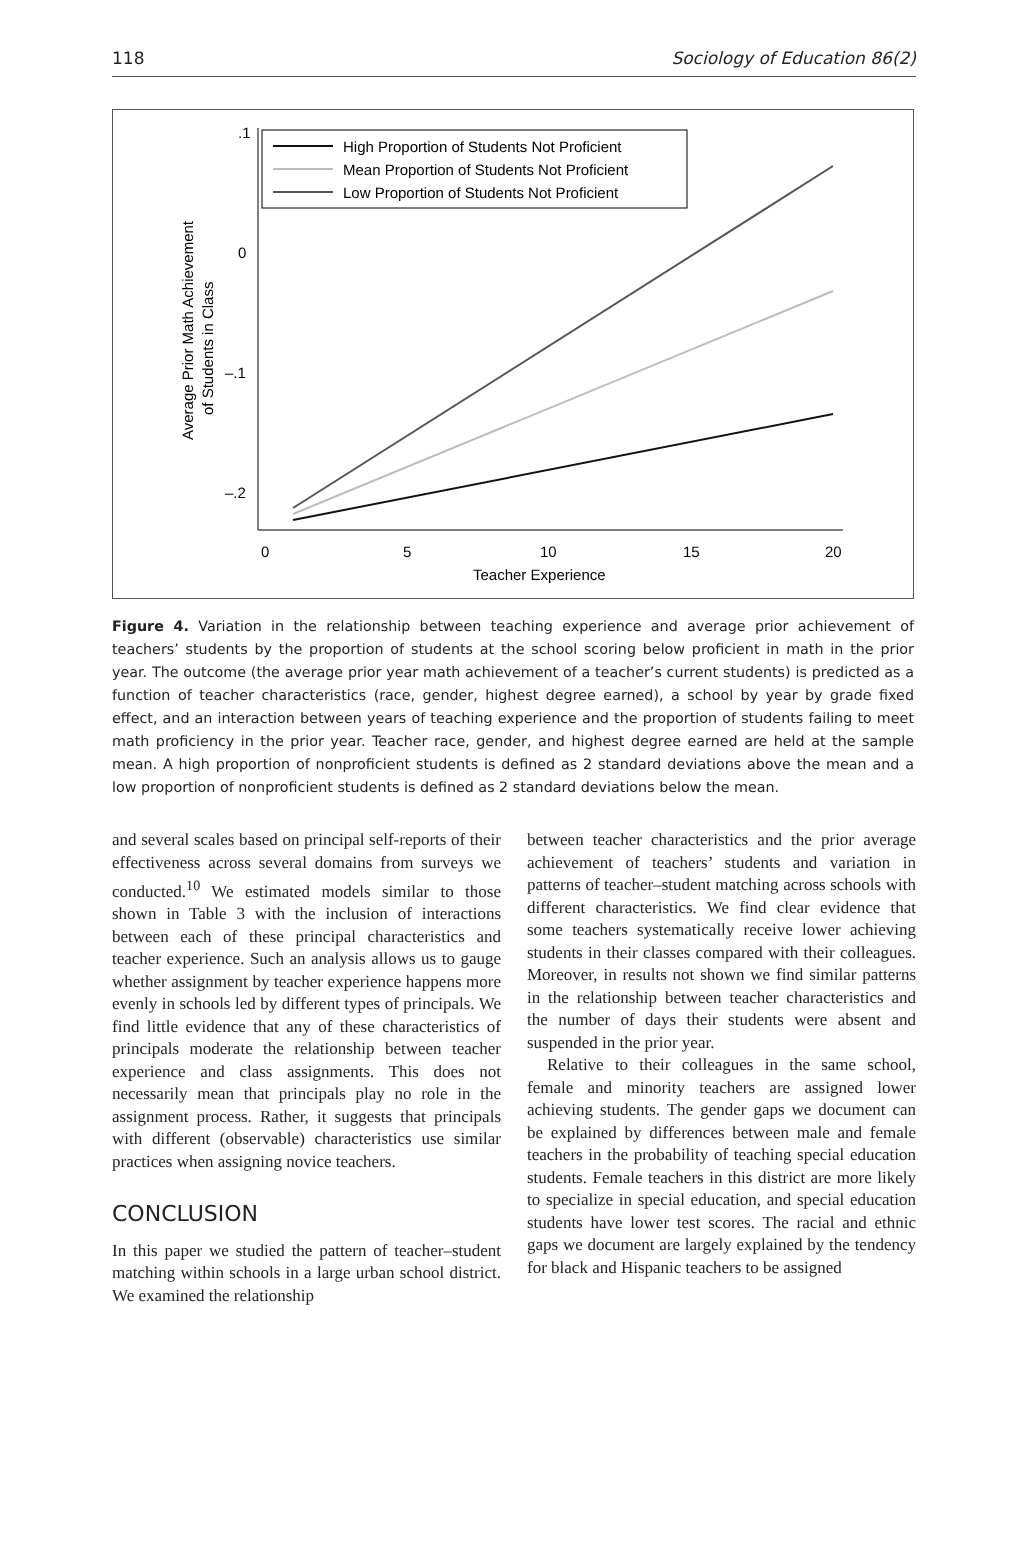118 Sociology of Education 86(2)
.1
0
–.1
–.2
0
5
10
15
20
Teacher Experience
Average Prior Math Achievement
of Students in Class
High Proportion of Students Not Proficient
Mean Proportion of Students Not Proficient
Low Proportion of Students Not Proficient
Figure 4. Variation in the relationship between teaching experience and average prior achievement of teachers’ students by the proportion of students at the school scoring below proficient in math in the prior year. The outcome (the average prior year math achievement of a teacher’s current students) is predicted as a function of teacher characteristics (race, gender, highest degree earned), a school by year by grade fixed effect, and an interaction between years of teaching experience and the proportion of students failing to meet math proficiency in the prior year. Teacher race, gender, and highest degree earned are held at the sample mean. A high proportion of nonproficient students is defined as 2 standard deviations above the mean and a low proportion of nonproficient students is defined as 2 standard deviations below the mean.
and several scales based on principal self-reports of their effectiveness across several domains from surveys we conducted.<sup>10</sup> We estimated models similar to those shown in Table 3 with the inclusion of interactions between each of these principal characteristics and teacher experience. Such an analysis allows us to gauge whether assignment by teacher experience happens more evenly in schools led by different types of principals. We find little evidence that any of these characteristics of principals moderate the relationship between teacher experience and class assignments. This does not necessarily mean that principals play no role in the assignment process. Rather, it suggests that principals with different (observable) characteristics use similar practices when assigning novice teachers.
CONCLUSION
In this paper we studied the pattern of teacher–student matching within schools in a large urban school district. We examined the relationship
between teacher characteristics and the prior average achievement of teachers’ students and variation in patterns of teacher–student matching across schools with different characteristics. We find clear evidence that some teachers systematically receive lower achieving students in their classes compared with their colleagues. Moreover, in results not shown we find similar patterns in the relationship between teacher characteristics and the number of days their students were absent and suspended in the prior year.
Relative to their colleagues in the same school, female and minority teachers are assigned lower achieving students. The gender gaps we document can be explained by differences between male and female teachers in the probability of teaching special education students. Female teachers in this district are more likely to specialize in special education, and special education students have lower test scores. The racial and ethnic gaps we document are largely explained by the tendency for black and Hispanic teachers to be assigned